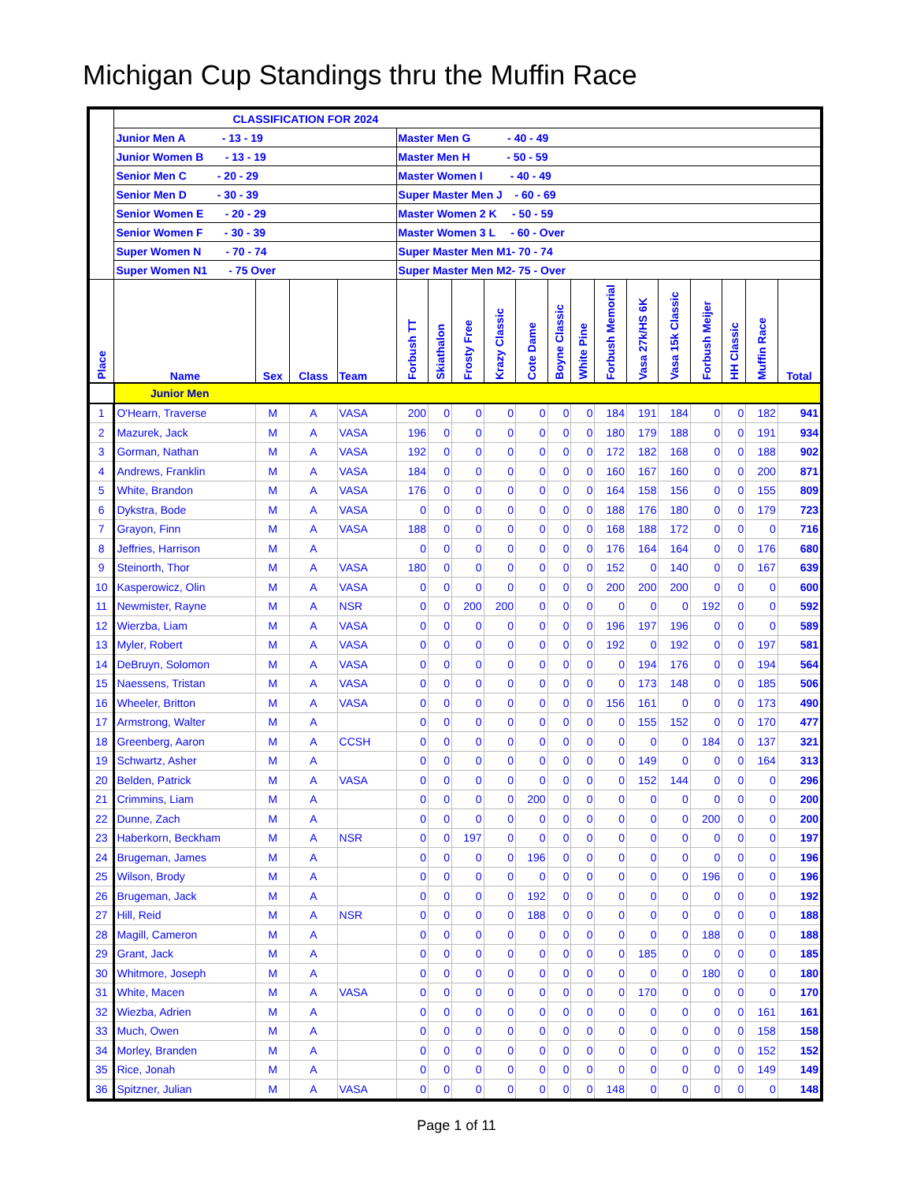Michigan Cup Standings thru the Muffin Race
| | CLASSIFICATION FOR 2024 | | | | | | | | | | | | | | | | | |
| | Junior Men A - 13 - 19 | | | | Master Men G - 40 - 49 | | | | | | | | | | | | | |
| | Junior Women B - 13 - 19 | | | | Master Men H - 50 - 59 | | | | | | | | | | | | | |
| | Senior Men C - 20 - 29 | | | | Master Women I - 40 - 49 | | | | | | | | | | | | | |
| | Senior Men D - 30 - 39 | | | | Super Master Men J - 60 - 69 | | | | | | | | | | | | | |
| | Senior Women E - 20 - 29 | | | | Master Women 2 K - 50 - 59 | | | | | | | | | | | | | |
| | Senior Women F - 30 - 39 | | | | Master Women 3 L - 60 - Over | | | | | | | | | | | | | |
| | Super Women N - 70 - 74 | | | | Super Master Men M1- 70 - 74 | | | | | | | | | | | | | |
| | Super Women N1 - 75 Over | | | | Super Master Men M2- 75 - Over | | | | | | | | | | | | | |
| Place | Name | Sex | Class | Team | Forbush TT | Skiathalon | Frosty Free | Krazy Classic | Cote Dame | Boyne Classic | White Pine | Forbush Memorial | Vasa 27k/HS 6K | Vasa 15k Classic | Forbush Meijer | HH Classic | Muffin Race | Total |
| | Junior Men | | | | | | | | | | | | | | | | | |
| 1 | O'Hearn, Traverse | M | A | VASA | 200 | 0 | 0 | 0 | 0 | 0 | 0 | 184 | 191 | 184 | 0 | 0 | 182 | 941 |
| 2 | Mazurek, Jack | M | A | VASA | 196 | 0 | 0 | 0 | 0 | 0 | 0 | 180 | 179 | 188 | 0 | 0 | 191 | 934 |
| 3 | Gorman, Nathan | M | A | VASA | 192 | 0 | 0 | 0 | 0 | 0 | 0 | 172 | 182 | 168 | 0 | 0 | 188 | 902 |
| 4 | Andrews, Franklin | M | A | VASA | 184 | 0 | 0 | 0 | 0 | 0 | 0 | 160 | 167 | 160 | 0 | 0 | 200 | 871 |
| 5 | White, Brandon | M | A | VASA | 176 | 0 | 0 | 0 | 0 | 0 | 0 | 164 | 158 | 156 | 0 | 0 | 155 | 809 |
| 6 | Dykstra, Bode | M | A | VASA | 0 | 0 | 0 | 0 | 0 | 0 | 0 | 188 | 176 | 180 | 0 | 0 | 179 | 723 |
| 7 | Grayon, Finn | M | A | VASA | 188 | 0 | 0 | 0 | 0 | 0 | 0 | 168 | 188 | 172 | 0 | 0 | 0 | 716 |
| 8 | Jeffries, Harrison | M | A | | 0 | 0 | 0 | 0 | 0 | 0 | 0 | 176 | 164 | 164 | 0 | 0 | 176 | 680 |
| 9 | Steinorth, Thor | M | A | VASA | 180 | 0 | 0 | 0 | 0 | 0 | 0 | 152 | 0 | 140 | 0 | 0 | 167 | 639 |
| 10 | Kasperowicz, Olin | M | A | VASA | 0 | 0 | 0 | 0 | 0 | 0 | 0 | 200 | 200 | 200 | 0 | 0 | 0 | 600 |
| 11 | Newmister, Rayne | M | A | NSR | 0 | 0 | 200 | 200 | 0 | 0 | 0 | 0 | 0 | 0 | 192 | 0 | 0 | 592 |
| 12 | Wierzba, Liam | M | A | VASA | 0 | 0 | 0 | 0 | 0 | 0 | 0 | 196 | 197 | 196 | 0 | 0 | 0 | 589 |
| 13 | Myler, Robert | M | A | VASA | 0 | 0 | 0 | 0 | 0 | 0 | 0 | 192 | 0 | 192 | 0 | 0 | 197 | 581 |
| 14 | DeBruyn, Solomon | M | A | VASA | 0 | 0 | 0 | 0 | 0 | 0 | 0 | 0 | 194 | 176 | 0 | 0 | 194 | 564 |
| 15 | Naessens, Tristan | M | A | VASA | 0 | 0 | 0 | 0 | 0 | 0 | 0 | 0 | 173 | 148 | 0 | 0 | 185 | 506 |
| 16 | Wheeler, Britton | M | A | VASA | 0 | 0 | 0 | 0 | 0 | 0 | 0 | 156 | 161 | 0 | 0 | 0 | 173 | 490 |
| 17 | Armstrong, Walter | M | A | | 0 | 0 | 0 | 0 | 0 | 0 | 0 | 0 | 155 | 152 | 0 | 0 | 170 | 477 |
| 18 | Greenberg, Aaron | M | A | CCSH | 0 | 0 | 0 | 0 | 0 | 0 | 0 | 0 | 0 | 0 | 184 | 0 | 137 | 321 |
| 19 | Schwartz, Asher | M | A | | 0 | 0 | 0 | 0 | 0 | 0 | 0 | 0 | 149 | 0 | 0 | 0 | 164 | 313 |
| 20 | Belden, Patrick | M | A | VASA | 0 | 0 | 0 | 0 | 0 | 0 | 0 | 0 | 152 | 144 | 0 | 0 | 0 | 296 |
| 21 | Crimmins, Liam | M | A | | 0 | 0 | 0 | 0 | 200 | 0 | 0 | 0 | 0 | 0 | 0 | 0 | 0 | 200 |
| 22 | Dunne, Zach | M | A | | 0 | 0 | 0 | 0 | 0 | 0 | 0 | 0 | 0 | 0 | 200 | 0 | 0 | 200 |
| 23 | Haberkorn, Beckham | M | A | NSR | 0 | 0 | 197 | 0 | 0 | 0 | 0 | 0 | 0 | 0 | 0 | 0 | 0 | 197 |
| 24 | Brugeman, James | M | A | | 0 | 0 | 0 | 0 | 196 | 0 | 0 | 0 | 0 | 0 | 0 | 0 | 0 | 196 |
| 25 | Wilson, Brody | M | A | | 0 | 0 | 0 | 0 | 0 | 0 | 0 | 0 | 0 | 0 | 196 | 0 | 0 | 196 |
| 26 | Brugeman, Jack | M | A | | 0 | 0 | 0 | 0 | 192 | 0 | 0 | 0 | 0 | 0 | 0 | 0 | 0 | 192 |
| 27 | Hill, Reid | M | A | NSR | 0 | 0 | 0 | 0 | 188 | 0 | 0 | 0 | 0 | 0 | 0 | 0 | 0 | 188 |
| 28 | Magill, Cameron | M | A | | 0 | 0 | 0 | 0 | 0 | 0 | 0 | 0 | 0 | 0 | 188 | 0 | 0 | 188 |
| 29 | Grant, Jack | M | A | | 0 | 0 | 0 | 0 | 0 | 0 | 0 | 0 | 185 | 0 | 0 | 0 | 0 | 185 |
| 30 | Whitmore, Joseph | M | A | | 0 | 0 | 0 | 0 | 0 | 0 | 0 | 0 | 0 | 0 | 180 | 0 | 0 | 180 |
| 31 | White, Macen | M | A | VASA | 0 | 0 | 0 | 0 | 0 | 0 | 0 | 0 | 170 | 0 | 0 | 0 | 0 | 170 |
| 32 | Wiezba, Adrien | M | A | | 0 | 0 | 0 | 0 | 0 | 0 | 0 | 0 | 0 | 0 | 0 | 0 | 161 | 161 |
| 33 | Much, Owen | M | A | | 0 | 0 | 0 | 0 | 0 | 0 | 0 | 0 | 0 | 0 | 0 | 0 | 158 | 158 |
| 34 | Morley, Branden | M | A | | 0 | 0 | 0 | 0 | 0 | 0 | 0 | 0 | 0 | 0 | 0 | 0 | 152 | 152 |
| 35 | Rice, Jonah | M | A | | 0 | 0 | 0 | 0 | 0 | 0 | 0 | 0 | 0 | 0 | 0 | 0 | 149 | 149 |
| 36 | Spitzner, Julian | M | A | VASA | 0 | 0 | 0 | 0 | 0 | 0 | 0 | 148 | 0 | 0 | 0 | 0 | 0 | 148 |
Page 1 of 11